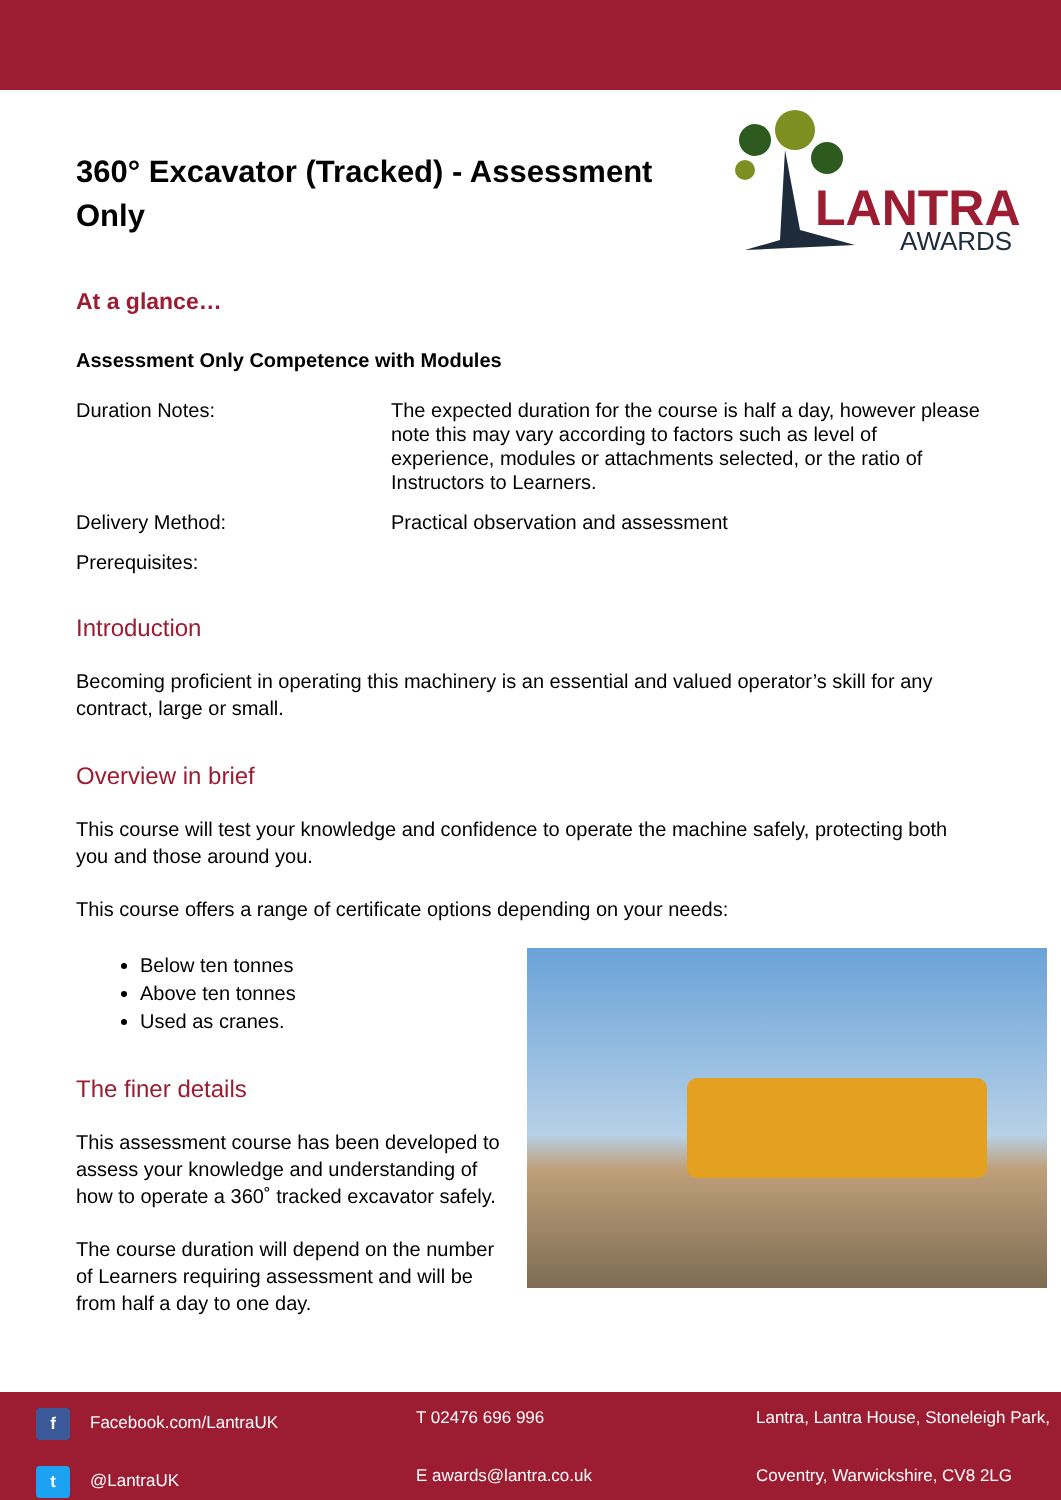360° Excavator (Tracked) - Assessment Only
LANTRA
AWARDS
At a glance…
Assessment Only Competence with Modules
Duration Notes: The expected duration for the course is half a day, however please note this may vary according to factors such as level of experience, modules or attachments selected, or the ratio of Instructors to Learners.
Delivery Method: Practical observation and assessment
Prerequisites:
Introduction
Becoming proficient in operating this machinery is an essential and valued operator’s skill for any contract, large or small.
Overview in brief
This course will test your knowledge and confidence to operate the machine safely, protecting both you and those around you.
This course offers a range of certificate options depending on your needs:
Below ten tonnes
Above ten tonnes
Used as cranes.
The finer details
This assessment course has been developed to assess your knowledge and understanding of how to operate a 360˚ tracked excavator safely.
The course duration will depend on the number of Learners requiring assessment and will be from half a day to one day.
f Facebook.com/LantraUK
T 02476 696 996
Lantra, Lantra House, Stoneleigh Park,
t @LantraUK
E awards@lantra.co.uk
Coventry, Warwickshire, CV8 2LG